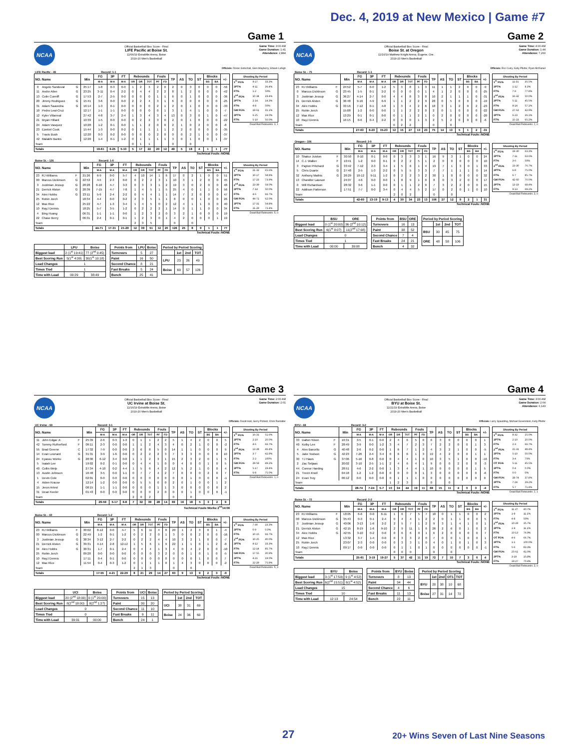Dec. 4, 2019 at New Mexico | Game #7
Game 1
NCAA
Official Basketball Box Score - Final
LIFE Pacific at Boise St.
11/06/19 ExtraMile Arena, Boise
2019-20 Men's Basketball
Game Time: 3:00 AM
Game Duration: 1:41
Attendance: 2,884
Officials: Doran Gotschall, Glen Mayberry, Shawn Lehigh
LIFE Pacific - 49 Record: 1-1
| NO. Name | | | Min | FG | 3P | FT | Rebounds | | | Fouls | | TP | AS | TO | ST | Blocks | | +/- |
| --- | --- | --- | --- | --- | --- | --- | --- | --- | --- | --- | --- | --- | --- | --- | --- | --- | --- | --- |
| | | | | M-A | M-A | M-A | OR | DR | TOT | PF | FD | | | | | BS | BA | |
| 0 | Angelo Sandoval | G | 25:17 | 1-8 | 0-3 | 0-0 | 1 | 2 | 3 | 2 | 0 | 2 | 0 | 3 | 0 | 0 | 0 | -56 |
| 11 | Andre Allen | G | 23:25 | 3-11 | 0-4 | 2-2 | 0 | 4 | 4 | 2 | 2 | 8 | 1 | 2 | 0 | 0 | 0 | -42 |
| 13 | Colin Cunniff | G | 17:53 | 2-7 | 2-5 | 0-0 | 0 | 0 | 0 | 1 | 1 | 6 | 0 | 1 | 0 | 0 | 0 | -36 |
| 20 | Jimmy Rodriguez | G | 15:41 | 3-6 | 0-0 | 0-0 | 2 | 2 | 4 | 3 | 1 | 6 | 0 | 0 | 0 | 0 | 0 | -25 |
| 31 | Adam Saavedra | G | 16:14 | 1-3 | 0-1 | 0-0 | 0 | 0 | 0 | 2 | 1 | 2 | 0 | 1 | 0 | 0 | 0 | -33 |
| 10 | Pedro Leal-Cruz | | 12:17 | 1-1 | 1-1 | 0-0 | 0 | 0 | 0 | 0 | 1 | 3 | 1 | 4 | 1 | 0 | 0 | -7 |
| 12 | Kyler Villarreal | | 27:42 | 4-8 | 3-7 | 2-4 | 1 | 3 | 4 | 3 | 4 | 13 | 0 | 3 | 0 | 1 | 0 | -47 |
| 21 | Bryan Hillard | | 10:39 | 1-5 | 0-0 | 0-0 | 0 | 2 | 2 | 3 | 0 | 2 | 0 | 1 | 0 | 0 | 0 | -22 |
| 24 | Adam Vasquez | | 10:28 | 1-2 | 0-1 | 0-0 | 1 | 1 | 2 | 0 | 0 | 2 | 1 | 0 | 2 | 0 | 0 | -8 |
| 23 | Ezekiel Cook | | 15:44 | 1-3 | 0-0 | 0-2 | 0 | 1 | 1 | 1 | 1 | 2 | 2 | 0 | 0 | 0 | 0 | -35 |
| 5 | Travis Bush | | 12:20 | 0-3 | 0-2 | 0-0 | 0 | 0 | 0 | 2 | 0 | 0 | 0 | 2 | 1 | 0 | 0 | -37 |
| 42 | Malakhi Banks | | 12:20 | 1-4 | 0-1 | 1-2 | 0 | 1 | 1 | 1 | 1 | 3 | 0 | 1 | 0 | 0 | 1 | -37 |
| Team | | | | | | | 0 | 1 | 1 | | | 0 | | 0 | | | | |
| Totals | | | | 19-61 | 6-25 | 5-10 | 5 | 17 | 22 | 20 | 12 | 49 | 5 | 18 | 4 | 1 | 1 | -77 |
Technical Fouls::NONE
| Shooting By Period | | |
| --- | --- | --- |
| 1<sup>st</sup> FG% | 9-27 | 33.3% |
| 3PT% | 4-11 | 36.4% |
| FT% | 1-2 | 50% |
| 2<sup>nd</sup> FG% | 10-34 | 29.4% |
| 3PT% | 2-14 | 14.3% |
| FT% | 4-8 | 50% |
| GM FG% | 19-61 | 31.1% |
| 3PT% | 6-25 | 24.0% |
| FT% | 5-10 | 50.0% |
Dead Ball Rebounds: 3, 1
Boise St. - 126 Record: 1-0
| NO. Name | | | Min | FG | 3P | FT | Rebounds | | | Fouls | | TP | AS | TO | ST | Blocks | | +/- |
| --- | --- | --- | --- | --- | --- | --- | --- | --- | --- | --- | --- | --- | --- | --- | --- | --- | --- | --- |
| | | | | M-A | M-A | M-A | OR | DR | TOT | PF | FD | | | | | BS | BA | |
| 23 | RJ Williams | F | 21:26 | 6-9 | 0-0 | 5-7 | 4 | 10 | 14 | 1 | 6 | 17 | 0 | 2 | 1 | 0 | 0 | 51 |
| 00 | Marcus Dickinson | G | 22:53 | 4-5 | 2-3 | 0-0 | 0 | 2 | 2 | 3 | 1 | 10 | 3 | 1 | 2 | 0 | 0 | 45 |
| 3 | Justinian Jessup | G | 28:28 | 6-10 | 4-7 | 3-3 | 0 | 3 | 3 | 1 | 2 | 19 | 3 | 0 | 2 | 0 | 0 | 48 |
| 21 | Derrick Alston | G | 28:39 | 7-15 | 4-7 | 7-8 | 1 | 4 | 5 | 1 | 5 | 25 | 4 | 0 | 1 | 1 | 0 | 56 |
| 34 | Alex Hobbs | G | 23:11 | 5-9 | 2-4 | 2-2 | 0 | 4 | 4 | 1 | 1 | 14 | 7 | 2 | 0 | 0 | 0 | 47 |
| 25 | Robin Jorch | | 18:34 | 4-4 | 0-0 | 0-2 | 2 | 3 | 5 | 1 | 1 | 8 | 0 | 0 | 1 | 0 | 0 | 26 |
| 12 | Max Rice | | 25:22 | 4-7 | 1-3 | 3-4 | 1 | 4 | 5 | 0 | 2 | 12 | 4 | 1 | 1 | 0 | 0 | 40 |
| 10 | RayJ Dennis | | 18:25 | 5-7 | 3-5 | 1-2 | 0 | 2 | 2 | 2 | 1 | 14 | 0 | 1 | 1 | 0 | 0 | 34 |
| 4 | Bing Huang | | 06:31 | 1-1 | 1-1 | 0-0 | 1 | 2 | 3 | 2 | 0 | 3 | 2 | 1 | 0 | 0 | 0 | 19 |
| 22 | Chase Berry | | 06:31 | 2-4 | 0-1 | 0-1 | 1 | 2 | 3 | 0 | 1 | 4 | 2 | 0 | 0 | 0 | 1 | 19 |
| Team | | | | | | | 2 | 3 | 5 | | | 0 | | 0 | | | | |
| Totals | | | | 44-71 | 17-31 | 21-29 | 12 | 39 | 51 | 12 | 20 | 126 | 25 | 8 | 9 | 1 | 1 | 77 |
Technical Fouls::NONE
| Shooting By Period | | |
| --- | --- | --- |
| 1<sup>st</sup> FG% | 21-32 | 65.6% |
| 3PT% | 10-17 | 58.8% |
| FT% | 17-23 | 73.9% |
| 2<sup>nd</sup> FG% | 23-39 | 59.0% |
| 3PT% | 7-14 | 50.0% |
| FT% | 4-6 | 66.7% |
| GM FG% | 44-71 | 62.0% |
| 3PT% | 17-31 | 54.8% |
| FT% | 21-29 | 72.4% |
Dead Ball Rebounds: 5, 0
| | LPU | Boise |
| --- | --- | --- |
| Biggest lead | 2 (1<sup>st</sup> 19:41) | 77 (2<sup>nd</sup> 0:45) |
| Best Scoring Run | 5(1<sup>st</sup> 4:39) | 30(1<sup>st</sup> 10:18) |
| Lead Changes | 1 | |
| Times Tied | 1 | |
| Time with Lead | 00:29 | 38:49 |
| Points from | LPU | Boise |
| --- | --- | --- |
| Turnovers | 5 | 27 |
| Paint | 16 | 50 |
| Second Chance | 8 | 21 |
| Fast Breaks | 5 | 24 |
| Bench | 25 | 41 |
| Period by Period Scoring | | | |
| --- | --- | --- | --- |
| | 1st | 2nd | TOT |
| LPU | 23 | 26 | 49 |
| Boise | 69 | 57 | 126 |
Game 2
NCAA
Official Basketball Box Score - Final
Boise St. at Oregon
11/10/19 Matthew Knight Arena, Eugene, Ore.
2019-20 Men's Basketball
Game Time: 4:00 AM
Game Duration: 1:44
Attendance: 7,260
Officials: Eric Curry, Kelly Pfeifer, Ryan McDaniel
Boise St. - 75 Record: 1-1
| NO. Name | | | Min | FG | 3P | FT | Rebounds | | | Fouls | | TP | AS | TO | ST | Blocks | | +/- |
| --- | --- | --- | --- | --- | --- | --- | --- | --- | --- | --- | --- | --- | --- | --- | --- | --- | --- | --- |
| | | | | M-A | M-A | M-A | OR | DR | TOT | PF | FD | | | | | BS | BA | |
| 23 | RJ Williams | F | 24:52 | 5-7 | 0-0 | 1-2 | 5 | 3 | 8 | 1 | 3 | 11 | 1 | 1 | 2 | 0 | 0 | -9 |
| 0 | Marcus Dickinson | G | 23:45 | 1-5 | 0-1 | 2-2 | 0 | 0 | 0 | 0 | 1 | 4 | 1 | 2 | 0 | 0 | 0 | -25 |
| 3 | Justinian Jessup | G | 36:27 | 4-14 | 2-7 | 0-0 | 4 | 4 | 8 | 3 | 0 | 10 | 2 | 1 | 1 | 1 | 0 | -31 |
| 21 | Derrick Alston | G | 36:48 | 9-16 | 4-9 | 6-9 | 1 | 1 | 2 | 2 | 9 | 28 | 0 | 5 | 0 | 0 | 0 | -19 |
| 34 | Alex Hobbs | G | 33:16 | 7-12 | 0-1 | 4-8 | 1 | 3 | 4 | 2 | 6 | 18 | 3 | 1 | 2 | 0 | 2 | -23 |
| 25 | Robin Jorch | | 15:08 | 1-2 | 0-0 | 0-0 | 1 | 1 | 2 | 2 | 0 | 2 | 0 | 1 | 0 | 0 | 0 | -22 |
| 12 | Max Rice | | 13:29 | 0-1 | 0-1 | 0-0 | 0 | 1 | 1 | 2 | 1 | 0 | 2 | 0 | 0 | 0 | 0 | -20 |
| 10 | RayJ Dennis | | 16:15 | 0-6 | 0-4 | 2-2 | 0 | 0 | 0 | 1 | 3 | 2 | 5 | 2 | 0 | 0 | 0 | -6 |
| Team | | | | | | | 0 | 2 | 2 | | | 0 | | 0 | | | | |
| Totals | | | | 27-63 | 6-23 | 15-23 | 12 | 15 | 27 | 13 | 23 | 75 | 14 | 13 | 5 | 1 | 2 | -31 |
Technical Fouls::NONE
| Shooting By Period | | |
| --- | --- | --- |
| 1<sup>st</sup> FG% | 11-31 | 35.5% |
| 3PT% | 1-12 | 8.3% |
| FT% | 7-9 | 77.8% |
| 2<sup>nd</sup> FG% | 16-32 | 50.0% |
| 3PT% | 5-11 | 45.5% |
| FT% | 8-14 | 57.1% |
| GM FG% | 27-63 | 42.9% |
| 3PT% | 6-23 | 26.1% |
| FT% | 15-23 | 65.2% |
Dead Ball Rebounds: 2, 0
Oregon - 106 Record: 2-0
| NO. Name | | | Min | FG | 3P | FT | Rebounds | | | Fouls | | TP | AS | TO | ST | Blocks | | +/- |
| --- | --- | --- | --- | --- | --- | --- | --- | --- | --- | --- | --- | --- | --- | --- | --- | --- | --- | --- |
| | | | | M-A | M-A | M-A | OR | DR | TOT | PF | FD | | | | | BS | BA | |
| 10 | Shakur Juiston | F | 30:50 | 8-10 | 0-1 | 0-0 | 0 | 3 | 3 | 3 | 1 | 16 | 9 | 3 | 1 | 0 | 0 | 24 |
| 14 | C.J. Walker | F | 10:41 | 1-2 | 0-0 | 0-1 | 0 | 2 | 2 | 5 | 1 | 2 | 0 | 0 | 0 | 0 | 0 | 10 |
| 3 | Payton Pritchard | G | 33:42 | 7-12 | 2-3 | 3-4 | 1 | 5 | 6 | 1 | 4 | 19 | 7 | 1 | 3 | 0 | 1 | 33 |
| 5 | Chris Duarte | G | 27:48 | 2-5 | 1-3 | 2-2 | 0 | 5 | 5 | 3 | 3 | 7 | 7 | 1 | 1 | 1 | 0 | 14 |
| 32 | Anthony Mathis | G | 26:29 | 10-12 | 9-11 | 1-2 | 0 | 2 | 2 | 3 | 2 | 30 | 1 | 0 | 0 | 0 | 0 | 32 |
| 13 | Chandler Lawson | | 24:07 | 4-6 | 0-0 | 0-0 | 1 | 8 | 9 | 1 | 0 | 8 | 0 | 3 | 2 | 0 | 0 | 17 |
| 0 | Will Richardson | | 28:32 | 3-6 | 1-1 | 0-0 | 0 | 1 | 1 | 2 | 0 | 7 | 3 | 2 | 2 | 0 | 0 | 15 |
| 22 | Addison Patterson | | 17:51 | 7-7 | 0-0 | 3-4 | 0 | 4 | 4 | 5 | 2 | 17 | 0 | 2 | 0 | 1 | 0 | 10 |
| Team | | | | | | | 2 | 0 | 2 | | | 0 | | 0 | | | | |
| Totals | | | | 42-60 | 13-19 | 9-13 | 4 | 30 | 34 | 23 | 13 | 106 | 27 | 12 | 9 | 2 | 1 | 31 |
Technical Fouls::NONE
| Shooting By Period | | |
| --- | --- | --- |
| 1<sup>st</sup> FG% | 19-30 | 63.3% |
| 3PT% | 7-11 | 63.6% |
| FT% | 3-6 | 50% |
| 2<sup>nd</sup> FG% | 23-30 | 76.7% |
| 3PT% | 6-8 | 75.0% |
| FT% | 6-7 | 85.7% |
| GM FG% | 42-60 | 70.0% |
| 3PT% | 13-19 | 68.4% |
| FT% | 9-13 | 69.2% |
Dead Ball Rebounds: 3, 0
| | BSU | ORE |
| --- | --- | --- |
| Biggest lead | 0 (1<sup>st</sup> 20:00) | 36 (2<sup>nd</sup> 10:12) |
| Best Scoring Run | 6(1<sup>st</sup> 8:07) | 11(2<sup>nd</sup> 17:08) |
| Lead Changes | 0 | |
| Times Tied | 1 | |
| Time with Lead | 00:00 | 39:08 |
| Points from | BSU | ORE |
| --- | --- | --- |
| Turnovers | 16 | 13 |
| Paint | 38 | 52 |
| Second Chance | 7 | 4 |
| Fast Breaks | 24 | 21 |
| Bench | 4 | 32 |
| Period by Period Scoring | | | |
| --- | --- | --- | --- |
| | 1st | 2nd | TOT |
| BSU | 30 | 45 | 75 |
| ORE | 48 | 58 | 106 |
Game 3
NCAA
Official Basketball Box Score - Final
UC Irvine at Boise St.
11/16/19 ExtraMile Arena, Boise
2019-20 Men's Basketball
Game Time: 2:00 AM
Game Duration: 2:01
Officials: David Hall, Gerry Pollard, Chris Rastatter
UC Irvine - 69 Record: 3-1
| NO. Name | | | Min | FG | 3P | FT | Rebounds | | | Fouls | | TP | AS | TO | ST | Blocks | | +/- |
| --- | --- | --- | --- | --- | --- | --- | --- | --- | --- | --- | --- | --- | --- | --- | --- | --- | --- | --- |
| | | | | M-A | M-A | M-A | OR | DR | TOT | PF | FD | | | | | BS | BA | |
| 11 | John Edgar Jr. | F | 25:39 | 2-6 | 0-3 | 1-3 | 0 | 1 | 1 | 2 | 2 | 5 | 1 | 4 | 2 | 0 | 0 | 5 |
| 42 | Tommy Rutherford | F | 09:11 | 2-3 | 0-0 | 0-0 | 1 | 1 | 2 | 4 | 3 | 4 | 0 | 2 | 1 | 0 | 0 | -2 |
| 55 | Brad Greene | C | 17:32 | 7-9 | 0-0 | 0-0 | 2 | 6 | 8 | 5 | 0 | 14 | 1 | 1 | 0 | 0 | 0 | 9 |
| 14 | Evan Leonard | G | 31:31 | 3-9 | 1-6 | 0-0 | 0 | 2 | 2 | 2 | 3 | 7 | 3 | 3 | 0 | 0 | 0 | 10 |
| 24 | Eyassu Worku | G | 28:30 | 6-12 | 3-4 | 0-0 | 1 | 1 | 2 | 3 | 1 | 15 | 2 | 3 | 2 | 0 | 1 | 5 |
| 5 | Isaiah Lee | | 19:02 | 0-2 | 0-1 | 0-0 | 0 | 4 | 4 | 1 | 0 | 0 | 4 | 0 | 0 | 1 | 0 | 5 |
| 40 | Collin Welp | | 27:34 | 4-10 | 0-2 | 4-4 | 1 | 5 | 6 | 4 | 2 | 12 | 5 | 2 | 1 | 0 | 0 | 4 |
| 13 | Austin Johnson | | 16:48 | 3-5 | 0-0 | 1-1 | 0 | 7 | 7 | 4 | 2 | 7 | 0 | 0 | 0 | 2 | 0 | 7 |
| 1 | Devin Cole | | 02:01 | 0-0 | 0-0 | 0-0 | 0 | 0 | 0 | 0 | 0 | 0 | 0 | 1 | 0 | 0 | 0 | -1 |
| 4 | Aiden Krause | | 12:14 | 1-2 | 0-0 | 0-0 | 0 | 5 | 5 | 0 | 0 | 2 | 0 | 1 | 0 | 0 | 1 | 2 |
| 15 | Jeron Artest | | 08:15 | 1-1 | 1-1 | 0-0 | 0 | 0 | 0 | 1 | 1 | 3 | 0 | 0 | 0 | 0 | 0 | 2 |
| 31 | Dean Keeler | | 01:43 | 0-0 | 0-0 | 0-0 | 0 | 0 | 0 | 2 | 0 | 0 | 0 | 1 | 0 | 0 | 0 | -1 |
| Team | | | | | | | 2 | 0 | 2 | | | 0 | | 0 | | | | |
| Totals | | | | 29-59 | 5-17 | 6-8 | 7 | 32 | 39 | 28 | 14 | 69 | 16 | 18 | 5 | 3 | 2 | 9 |
Technical Fouls:Worku 2<sup>nd</sup>14:06
| Shooting By Period | | |
| --- | --- | --- |
| 1<sup>st</sup> FG% | 16-31 | 51.6% |
| 3PT% | 2-10 | 20.0% |
| FT% | 4-6 | 66.7% |
| 2<sup>nd</sup> FG% | 13-28 | 46.4% |
| 3PT% | 3-7 | 42.9% |
| FT% | 2-2 | 100% |
| GM FG% | 29-59 | 49.2% |
| 3PT% | 5-17 | 29.4% |
| FT% | 6-8 | 75.0% |
Dead Ball Rebounds: 1, 0
Boise St. - 60 Record: 1-2
| NO. Name | | | Min | FG | 3P | FT | Rebounds | | | Fouls | | TP | AS | TO | ST | Blocks | | +/- |
| --- | --- | --- | --- | --- | --- | --- | --- | --- | --- | --- | --- | --- | --- | --- | --- | --- | --- | --- |
| | | | | M-A | M-A | M-A | OR | DR | TOT | PF | FD | | | | | BS | BA | |
| 23 | RJ Williams | F | 30:02 | 8-12 | 0-0 | 4-7 | 5 | 6 | 11 | 4 | 8 | 20 | 1 | 2 | 3 | 0 | 1 | -4 |
| 00 | Marcus Dickinson | G | 22:49 | 1-2 | 0-1 | 1-2 | 0 | 2 | 2 | 0 | 1 | 3 | 0 | 0 | 2 | 0 | 0 | -16 |
| 3 | Justinian Jessup | G | 38:34 | 3-12 | 2-7 | 2-2 | 0 | 2 | 2 | 4 | 4 | 10 | 3 | 2 | 1 | 0 | 0 | -7 |
| 21 | Derrick Alston | G | 39:31 | 4-14 | 2-8 | 12-12 | 1 | 5 | 6 | 1 | 9 | 22 | 1 | 1 | 0 | 1 | 2 | -8 |
| 34 | Alex Hobbs | G | 30:31 | 1-7 | 0-1 | 2-4 | 0 | 4 | 4 | 1 | 3 | 4 | 0 | 4 | 2 | 0 | 0 | -10 |
| 25 | Robin Jorch | | 09:28 | 0-0 | 0-0 | 0-0 | 0 | 0 | 0 | 3 | 2 | 0 | 0 | 1 | 0 | 1 | 0 | -5 |
| 10 | RayJ Dennis | | 17:11 | 0-4 | 0-1 | 0-0 | 0 | 0 | 0 | 0 | 0 | 0 | 0 | 0 | 1 | 0 | 0 | 7 |
| 12 | Max Rice | | 11:54 | 0-4 | 0-3 | 1-2 | 0 | 1 | 1 | 1 | 0 | 1 | 4 | 3 | 0 | 0 | 0 | -2 |
| Team | | | | | | | 2 | 1 | 3 | | | 0 | | 0 | | | | |
| Totals | | | | 17-55 | 4-21 | 22-29 | 8 | 21 | 29 | 14 | 27 | 60 | 9 | 13 | 9 | 2 | 3 | -9 |
Technical Fouls::NONE
| Shooting By Period | | |
| --- | --- | --- |
| 1<sup>st</sup> FG% | 7-30 | 23.3% |
| 3PT% | 0-9 | 0.0% |
| FT% | 10-15 | 66.7% |
| 2<sup>nd</sup> FG% | 10-25 | 40.0% |
| 3PT% | 4-12 | 33.3% |
| FT% | 12-14 | 85.7% |
| GM FG% | 17-55 | 30.9% |
| 3PT% | 4-21 | 19.0% |
| FT% | 22-29 | 75.9% |
Dead Ball Rebounds: 5, 3
| | UCI | Boise |
| --- | --- | --- |
| Biggest lead | 20 (2<sup>nd</sup> 18:00) | 0 (1<sup>st</sup> 20:00) |
| Best Scoring Run | 8(2<sup>nd</sup> 18:00) | 8(2<sup>nd</sup> 1:27) |
| Lead Changes | 0 | |
| Times Tied | 0 | |
| Time with Lead | 39:31 | 00:00 |
| Points from | UCI | Boise |
| --- | --- | --- |
| Turnovers | 15 | 13 |
| Paint | 30 | 20 |
| Second Chance | 11 | 10 |
| Fast Breaks | 9 | 11 |
| Bench | 24 | 1 |
| Period by Period Scoring | | | |
| --- | --- | --- | --- |
| | 1st | 2nd | TOT |
| UCI | 38 | 31 | 69 |
| Boise | 24 | 36 | 60 |
Game 4
NCAA
Official Basketball Box Score - Final
BYU at Boise St.
11/21/19 ExtraMile Arena, Boise
2019-20 Men's Basketball
Game Time: 3:00 AM
Game Duration: 2:04
Attendance: 6,143
Officials: Larry Spaulding, Michael Greenstein, Kelly Pfeifer
BYU - 68 Record: 3-2
| NO. Name | | | Min | FG | 3P | FT | Rebounds | | | Fouls | | TP | AS | TO | ST | Blocks | | +/- |
| --- | --- | --- | --- | --- | --- | --- | --- | --- | --- | --- | --- | --- | --- | --- | --- | --- | --- | --- |
| | | | | M-A | M-A | M-A | OR | DR | TOT | PF | FD | | | | | BS | BA | |
| 33 | Dalton Nixon | F | 16:31 | 3-5 | 0-1 | 0-0 | 2 | 4 | 6 | 5 | 0 | 6 | 3 | 0 | 0 | 0 | 0 | 1 |
| 40 | Kolby Lee | F | 28:49 | 3-9 | 0-0 | 1-2 | 3 | 4 | 7 | 2 | 3 | 7 | 2 | 2 | 0 | 0 | 1 | 3 |
| 4 | Alex Barcello | G | 40:48 | 2-6 | 0-2 | 0-0 | 1 | 6 | 7 | 1 | 2 | 4 | 3 | 2 | 1 | 0 | 0 | -5 |
| 5 | Jake Toolson | G | 42:23 | 7-20 | 2-4 | 3-4 | 0 | 6 | 6 | 1 | 3 | 19 | 4 | 2 | 0 | 0 | 1 | 1 |
| 30 | TJ Haws | G | 37:06 | 5-16 | 0-8 | 0-0 | 0 | 4 | 4 | 1 | 0 | 10 | 3 | 5 | 1 | 0 | 0 | -16 |
| 2 | Zac Seljaas | | 20:02 | 3-10 | 2-5 | 1-1 | 2 | 4 | 6 | 4 | 1 | 9 | 0 | 0 | 2 | 0 | 0 | -3 |
| 44 | Connor Harding | | 28:51 | 4-6 | 2-2 | 0-0 | 1 | 3 | 4 | 4 | 1 | 10 | 0 | 0 | 0 | 0 | 1 | 5 |
| 21 | Trevin Knell | | 04:18 | 1-2 | 1-2 | 0-0 | 0 | 0 | 0 | 0 | 1 | 3 | 0 | 0 | 0 | 0 | 0 | -6 |
| 24 | Evan Troy | | 06:12 | 0-0 | 0-0 | 0-0 | 0 | 1 | 1 | 1 | 0 | 0 | 0 | 0 | 0 | 0 | 0 | 0 |
| Team | | | | | | | 1 | 2 | 3 | | | 0 | | 0 | | | | |
| Totals | | | | 28-74 | 7-24 | 5-7 | 10 | 34 | 44 | 19 | 11 | 68 | 15 | 11 | 4 | 0 | 3 | -4 |
Technical Fouls::NONE
| Shooting By Period | | |
| --- | --- | --- |
| 1<sup>st</sup> FG% | 8-32 | 25.0% |
| 3PT% | 2-10 | 20.0% |
| FT% | 2-3 | 66.7% |
| 2<sup>nd</sup> FG% | 15-31 | 48.4% |
| 3PT% | 5-10 | 50.0% |
| FT% | 3-4 | 75% |
| OT FG% | 5-11 | 45.5% |
| 3PT% | 0-4 | 0.0% |
| FT% | 0-0 | 0% |
| GM FG% | 28-74 | 37.8% |
| 3PT% | 7-24 | 29.2% |
| FT% | 5-7 | 71.4% |
Dead Ball Rebounds: 2, 1
Boise St. - 72 Record: 2-2
| NO. Name | | | Min | FG | 3P | FT | Rebounds | | | Fouls | | TP | AS | TO | ST | Blocks | | +/- |
| --- | --- | --- | --- | --- | --- | --- | --- | --- | --- | --- | --- | --- | --- | --- | --- | --- | --- | --- |
| | | | | M-A | M-A | M-A | OR | DR | TOT | PF | FD | | | | | BS | BA | |
| 23 | RJ Williams | F | 18:05 | 6-6 | 0-0 | 6-11 | 1 | 6 | 7 | 5 | 7 | 18 | 0 | 1 | 1 | 0 | 0 | 2 |
| 00 | Marcus Dickinson | G | 35:43 | 0-3 | 0-1 | 2-4 | 0 | 4 | 4 | 1 | 2 | 2 | 0 | 1 | 1 | 0 | 0 | 5 |
| 3 | Justinian Jessup | G | 40:06 | 3-13 | 1-6 | 2-2 | 2 | 5 | 7 | 1 | 2 | 9 | 3 | 1 | 4 | 1 | 0 | 1 |
| 21 | Derrick Alston | G | 42:15 | 8-19 | 1-6 | 9-10 | 2 | 9 | 11 | 1 | 6 | 26 | 2 | 6 | 0 | 1 | 0 | 2 |
| 34 | Alex Hobbs | G | 42:55 | 3-10 | 0-2 | 0-0 | 0 | 6 | 6 | 0 | 1 | 6 | 2 | 0 | 0 | 0 | 0 | 7 |
| 12 | Max Rice | | 13:32 | 3-7 | 1-4 | 0-0 | 0 | 3 | 3 | 2 | 0 | 7 | 0 | 0 | 1 | 0 | 0 | 1 |
| 25 | Robin Jorch | | 23:07 | 2-3 | 0-0 | 0-0 | 0 | 3 | 3 | 1 | 0 | 4 | 0 | 1 | 0 | 1 | 0 | 3 |
| 10 | RayJ Dennis | | 09:17 | 0-0 | 0-0 | 0-0 | 0 | 1 | 1 | 0 | 1 | 0 | 0 | 0 | 0 | 0 | 0 | -1 |
| Team | | | | | | | 0 | 0 | 0 | | | 0 | | 0 | | | | |
| Totals | | | | 25-61 | 3-19 | 19-27 | 5 | 37 | 42 | 11 | 19 | 72 | 7 | 10 | 7 | 3 | 0 | 4 |
Technical Fouls::NONE
| Shooting By Period | | |
| --- | --- | --- |
| 1<sup>st</sup> FG% | 11-27 | 40.7% |
| 3PT% | 1-9 | 11.1% |
| FT% | 4-8 | 50% |
| 2<sup>nd</sup> FG% | 10-28 | 35.7% |
| 3PT% | 1-9 | 11.1% |
| FT% | 10-13 | 76.9% |
| OT FG% | 4-6 | 66.7% |
| 3PT% | 1-1 | 100.0% |
| FT% | 5-6 | 83.3% |
| GM FG% | 25-61 | 41.0% |
| 3PT% | 3-19 | 15.8% |
| FT% | 19-27 | 70.4% |
Dead Ball Rebounds: 3, 0
| | BYU | Boise |
| --- | --- | --- |
| Biggest lead | 3 (1<sup>st</sup> 17:59) | 9 (1<sup>st</sup> 4:52) |
| Best Scoring Run | 6(2<sup>nd</sup> 15:51) | 8(1<sup>st</sup> 4:52) |
| Lead Changes | 15 | |
| Times Tied | 10 | |
| Time with Lead | 12:13 | 24:54 |
| Points from | BYU | Boise |
| --- | --- | --- |
| Turnovers | 8 | 13 |
| Paint | 34 | 44 |
| Second Chance | 4 | 6 |
| Fast Breaks | 11 | 13 |
| Bench | 22 | 11 |
| Period by Period Scoring | | | | |
| --- | --- | --- | --- | --- |
| | 1st | 2nd | OT1 | TOT |
| BYU | 20 | 38 | 10 | 68 |
| Boise | 27 | 31 | 14 | 72 |
27 20+ Wins Seven of Last Nine Seasons